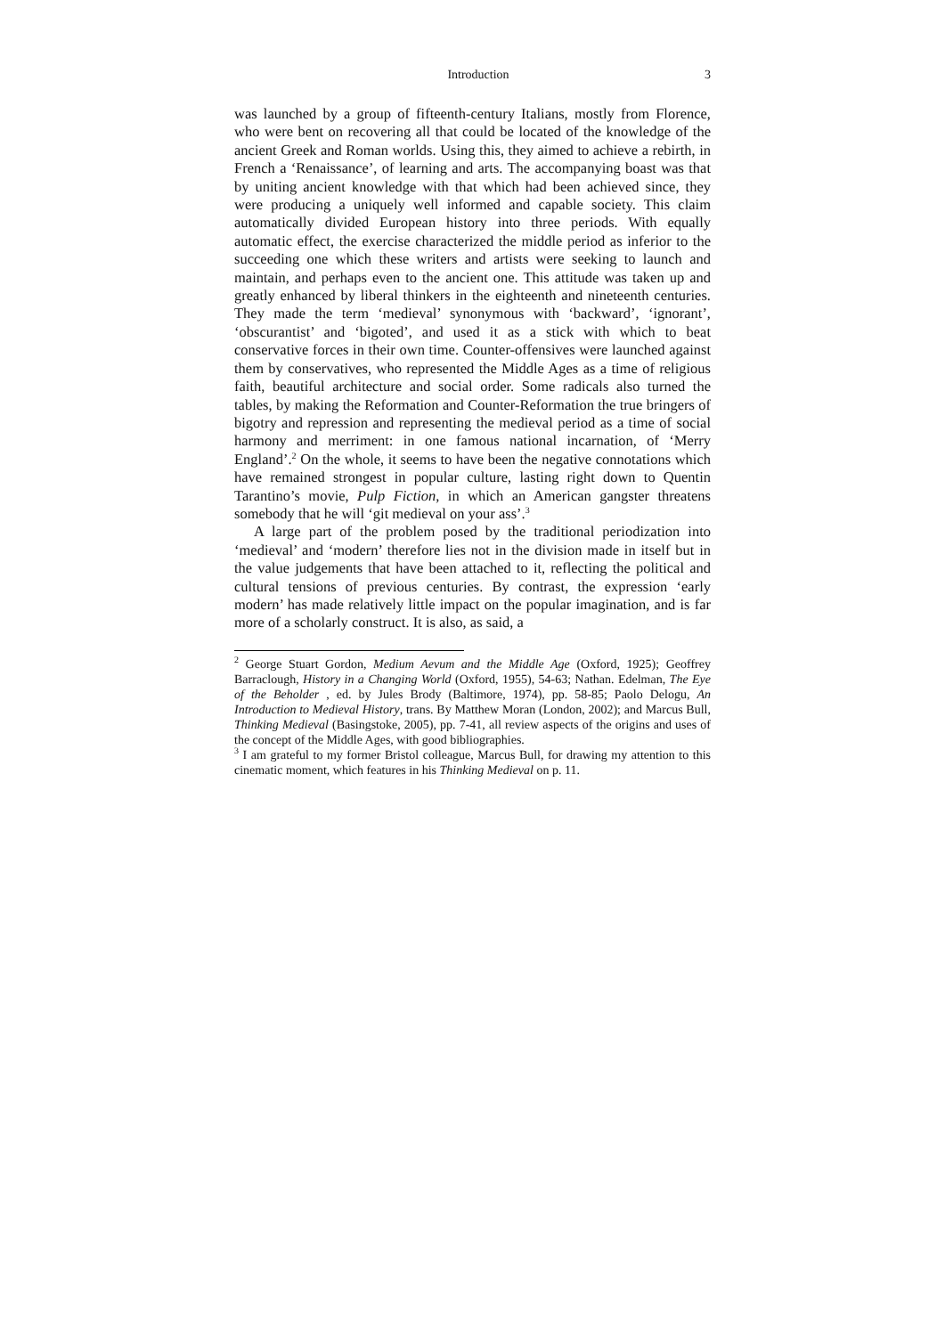Introduction 3
was launched by a group of fifteenth-century Italians, mostly from Florence, who were bent on recovering all that could be located of the knowledge of the ancient Greek and Roman worlds. Using this, they aimed to achieve a rebirth, in French a ‘Renaissance’, of learning and arts. The accompanying boast was that by uniting ancient knowledge with that which had been achieved since, they were producing a uniquely well informed and capable society. This claim automatically divided European history into three periods. With equally automatic effect, the exercise characterized the middle period as inferior to the succeeding one which these writers and artists were seeking to launch and maintain, and perhaps even to the ancient one. This attitude was taken up and greatly enhanced by liberal thinkers in the eighteenth and nineteenth centuries. They made the term ‘medieval’ synonymous with ‘backward’, ‘ignorant’, ‘obscurantist’ and ‘bigoted’, and used it as a stick with which to beat conservative forces in their own time. Counter-offensives were launched against them by conservatives, who represented the Middle Ages as a time of religious faith, beautiful architecture and social order. Some radicals also turned the tables, by making the Reformation and Counter-Reformation the true bringers of bigotry and repression and representing the medieval period as a time of social harmony and merriment: in one famous national incarnation, of ‘Merry England’.<sup>2</sup> On the whole, it seems to have been the negative connotations which have remained strongest in popular culture, lasting right down to Quentin Tarantino’s movie, Pulp Fiction, in which an American gangster threatens somebody that he will ‘git medieval on your ass’.<sup>3</sup>
A large part of the problem posed by the traditional periodization into ‘medieval’ and ‘modern’ therefore lies not in the division made in itself but in the value judgements that have been attached to it, reflecting the political and cultural tensions of previous centuries. By contrast, the expression ‘early modern’ has made relatively little impact on the popular imagination, and is far more of a scholarly construct. It is also, as said, a
<sup>2</sup> George Stuart Gordon, Medium Aevum and the Middle Age (Oxford, 1925); Geoffrey Barraclough, History in a Changing World (Oxford, 1955), 54-63; Nathan. Edelman, The Eye of the Beholder , ed. by Jules Brody (Baltimore, 1974), pp. 58-85; Paolo Delogu, An Introduction to Medieval History, trans. By Matthew Moran (London, 2002); and Marcus Bull, Thinking Medieval (Basingstoke, 2005), pp. 7-41, all review aspects of the origins and uses of the concept of the Middle Ages, with good bibliographies.
<sup>3</sup> I am grateful to my former Bristol colleague, Marcus Bull, for drawing my attention to this cinematic moment, which features in his Thinking Medieval on p. 11.